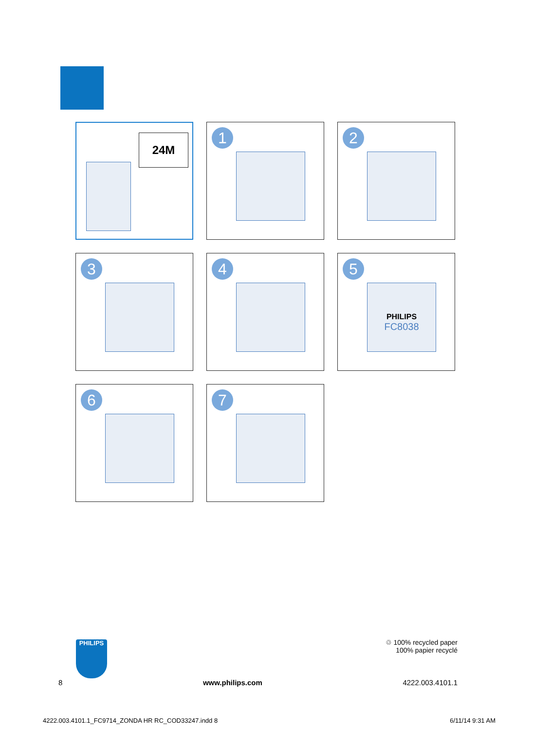24M
1
2
3
4
5
PHILIPS
FC8038
6
7
♲ 100% recycled paper
100% papier recyclé
PHILIPS
8 www.philips.com 4222.003.4101.1
4222.003.4101.1_FC9714_ZONDA HR RC_COD33247.indd 8 6/11/14 9:31 AM